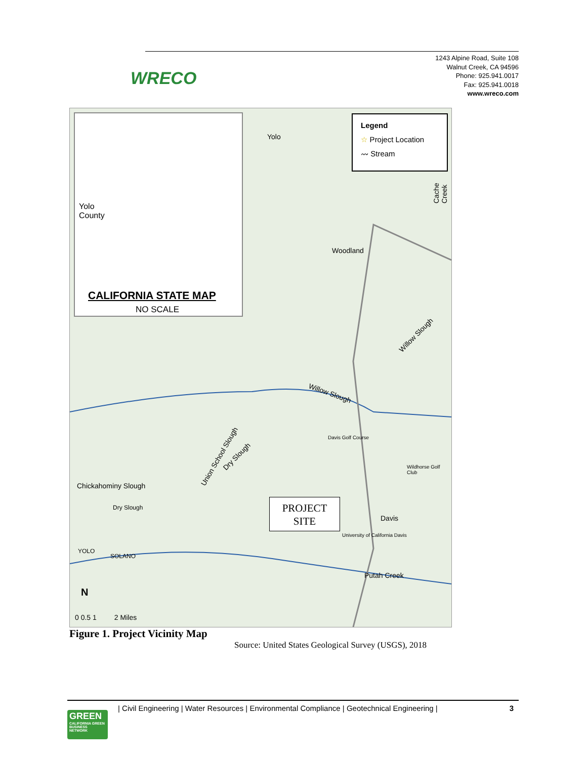WRECO
1243 Alpine Road, Suite 108
Walnut Creek, CA 94596
Phone: 925.941.0017
Fax: 925.941.0018
www.wreco.com
Yolo
County
CALIFORNIA STATE MAP
NO SCALE
Legend
☆ Project Location
〰 Stream
Yolo
Cache Creek
Woodland
Willow Slough
Willow Slough
Davis Golf Course
Union School Slough Dry Slough
Wildhorse Golf Club
Chickahominy Slough
Dry Slough
Davis
University of California Davis
YOLO
SOLANO
Putah Creek
N
0 0.5 1 2 Miles
PROJECT
SITE
Figure 1. Project Vicinity Map
Source: United States Geological Survey (USGS), 2018
GREEN
CALIFORNIA GREEN BUSINESS NETWORK
| Civil Engineering | Water Resources | Environmental Compliance | Geotechnical Engineering | 3